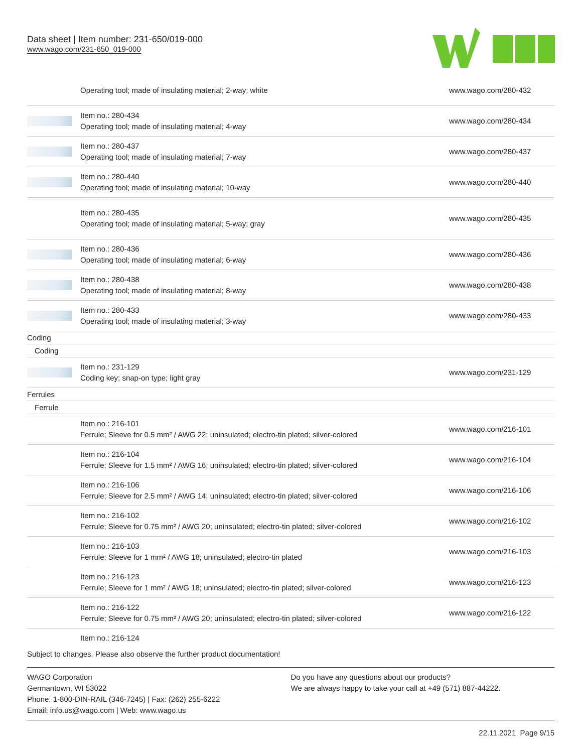Data sheet | Item number: 231-650/019-000
www.wago.com/231-650_019-000
| | Operating tool; made of insulating material; 2-way; white | www.wago.com/280-432 |
| | Item no.: 280-434 Operating tool; made of insulating material; 4-way | www.wago.com/280-434 |
| | Item no.: 280-437 Operating tool; made of insulating material; 7-way | www.wago.com/280-437 |
| | Item no.: 280-440 Operating tool; made of insulating material; 10-way | www.wago.com/280-440 |
| | Item no.: 280-435 Operating tool; made of insulating material; 5-way; gray | www.wago.com/280-435 |
| | Item no.: 280-436 Operating tool; made of insulating material; 6-way | www.wago.com/280-436 |
| | Item no.: 280-438 Operating tool; made of insulating material; 8-way | www.wago.com/280-438 |
| | Item no.: 280-433 Operating tool; made of insulating material; 3-way | www.wago.com/280-433 |
| Coding | | |
| Coding | | |
| | Item no.: 231-129 Coding key; snap-on type; light gray | www.wago.com/231-129 |
| Ferrules | | |
| Ferrule | | |
| | Item no.: 216-101 Ferrule; Sleeve for 0.5 mm² / AWG 22; uninsulated; electro-tin plated; silver-colored | www.wago.com/216-101 |
| | Item no.: 216-104 Ferrule; Sleeve for 1.5 mm² / AWG 16; uninsulated; electro-tin plated; silver-colored | www.wago.com/216-104 |
| | Item no.: 216-106 Ferrule; Sleeve for 2.5 mm² / AWG 14; uninsulated; electro-tin plated; silver-colored | www.wago.com/216-106 |
| | Item no.: 216-102 Ferrule; Sleeve for 0.75 mm² / AWG 20; uninsulated; electro-tin plated; silver-colored | www.wago.com/216-102 |
| | Item no.: 216-103 Ferrule; Sleeve for 1 mm² / AWG 18; uninsulated; electro-tin plated | www.wago.com/216-103 |
| | Item no.: 216-123 Ferrule; Sleeve for 1 mm² / AWG 18; uninsulated; electro-tin plated; silver-colored | www.wago.com/216-123 |
| | Item no.: 216-122 Ferrule; Sleeve for 0.75 mm² / AWG 20; uninsulated; electro-tin plated; silver-colored | www.wago.com/216-122 |
| | Item no.: 216-124 | |
Subject to changes. Please also observe the further product documentation!
WAGO Corporation
Germantown, WI 53022
Phone: 1-800-DIN-RAIL (346-7245) | Fax: (262) 255-6222
Email: info.us@wago.com | Web: www.wago.us
Do you have any questions about our products?
We are always happy to take your call at +49 (571) 887-44222.
22.11.2021 Page 9/15